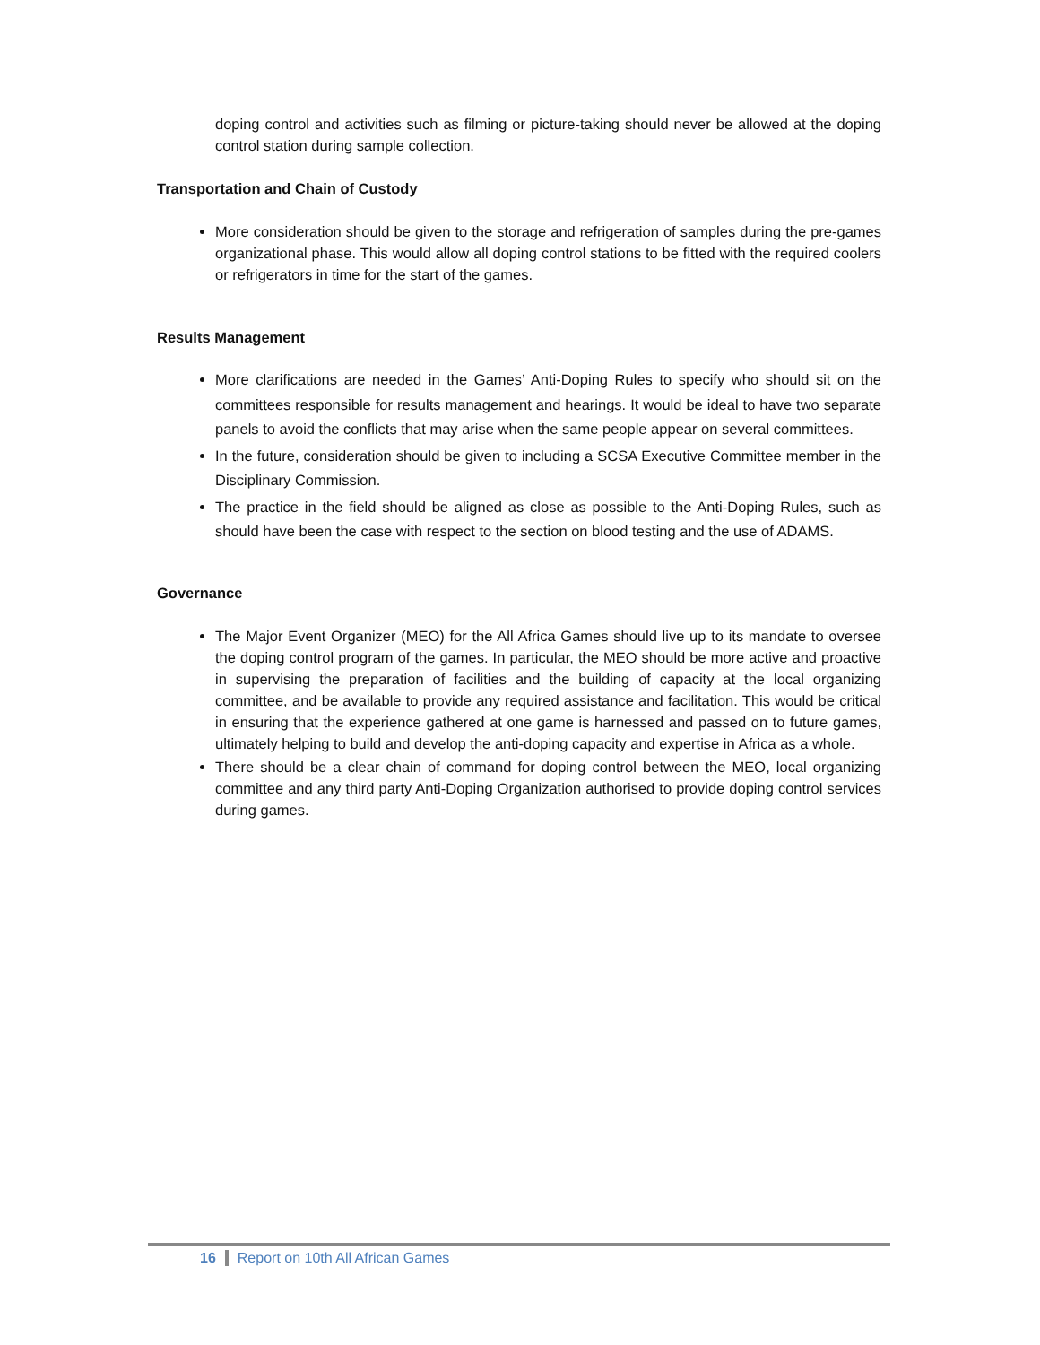doping control and activities such as filming or picture-taking should never be allowed at the doping control station during sample collection.
Transportation and Chain of Custody
More consideration should be given to the storage and refrigeration of samples during the pre-games organizational phase. This would allow all doping control stations to be fitted with the required coolers or refrigerators in time for the start of the games.
Results Management
More clarifications are needed in the Games’ Anti-Doping Rules to specify who should sit on the committees responsible for results management and hearings. It would be ideal to have two separate panels to avoid the conflicts that may arise when the same people appear on several committees.
In the future, consideration should be given to including a SCSA Executive Committee member in the Disciplinary Commission.
The practice in the field should be aligned as close as possible to the Anti-Doping Rules, such as should have been the case with respect to the section on blood testing and the use of ADAMS.
Governance
The Major Event Organizer (MEO) for the All Africa Games should live up to its mandate to oversee the doping control program of the games. In particular, the MEO should be more active and proactive in supervising the preparation of facilities and the building of capacity at the local organizing committee, and be available to provide any required assistance and facilitation. This would be critical in ensuring that the experience gathered at one game is harnessed and passed on to future games, ultimately helping to build and develop the anti-doping capacity and expertise in Africa as a whole.
There should be a clear chain of command for doping control between the MEO, local organizing committee and any third party Anti-Doping Organization authorised to provide doping control services during games.
16 Report on 10th All African Games